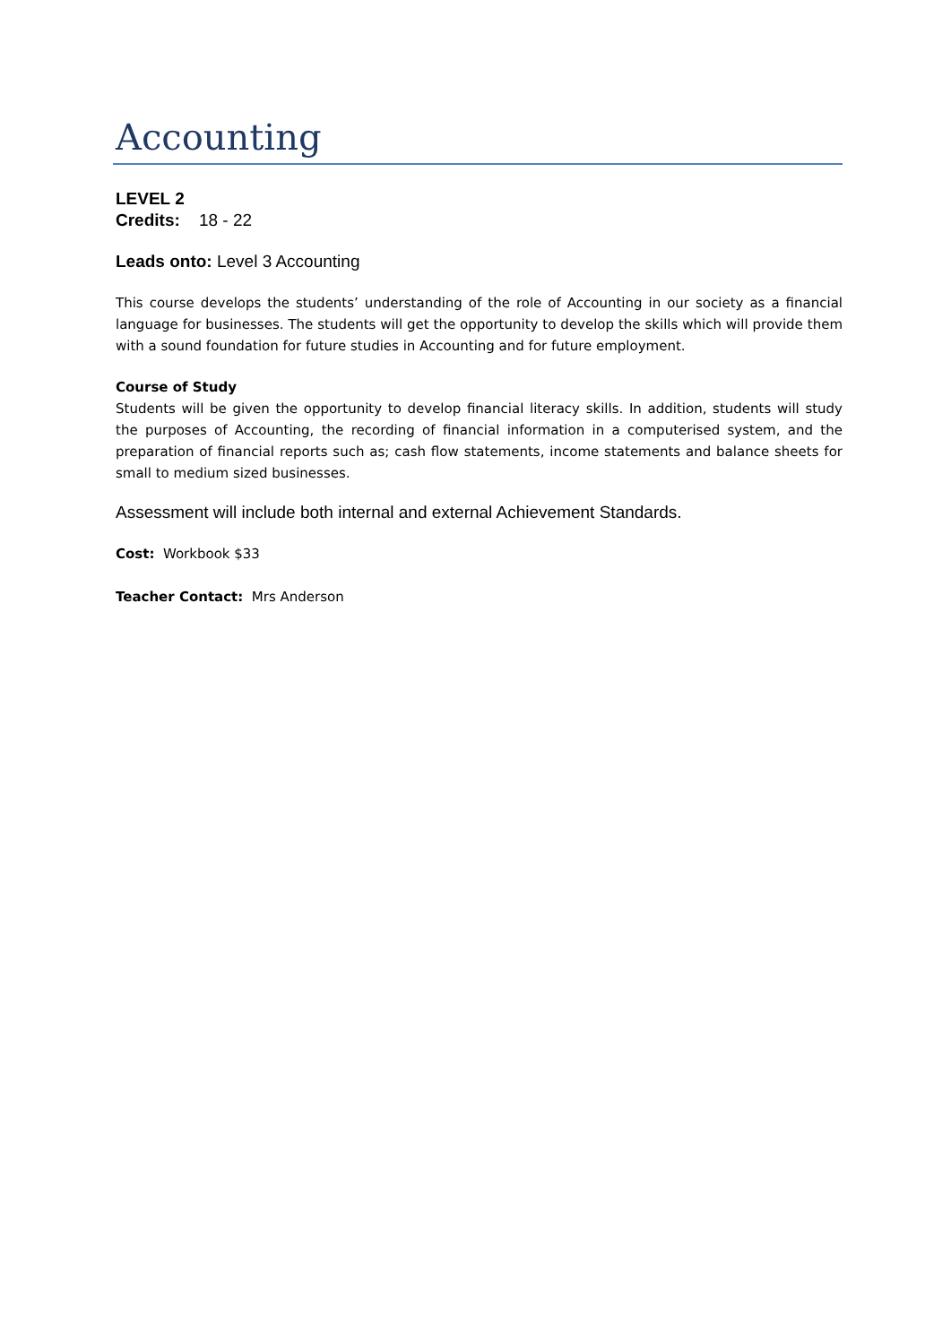Accounting
LEVEL 2
Credits: 18 - 22
Leads onto: Level 3 Accounting
This course develops the students’ understanding of the role of Accounting in our society as a financial language for businesses. The students will get the opportunity to develop the skills which will provide them with a sound foundation for future studies in Accounting and for future employment.
Course of Study
Students will be given the opportunity to develop financial literacy skills. In addition, students will study the purposes of Accounting, the recording of financial information in a computerised system, and the preparation of financial reports such as; cash flow statements, income statements and balance sheets for small to medium sized businesses.
Assessment will include both internal and external Achievement Standards.
Cost: Workbook $33
Teacher Contact: Mrs Anderson